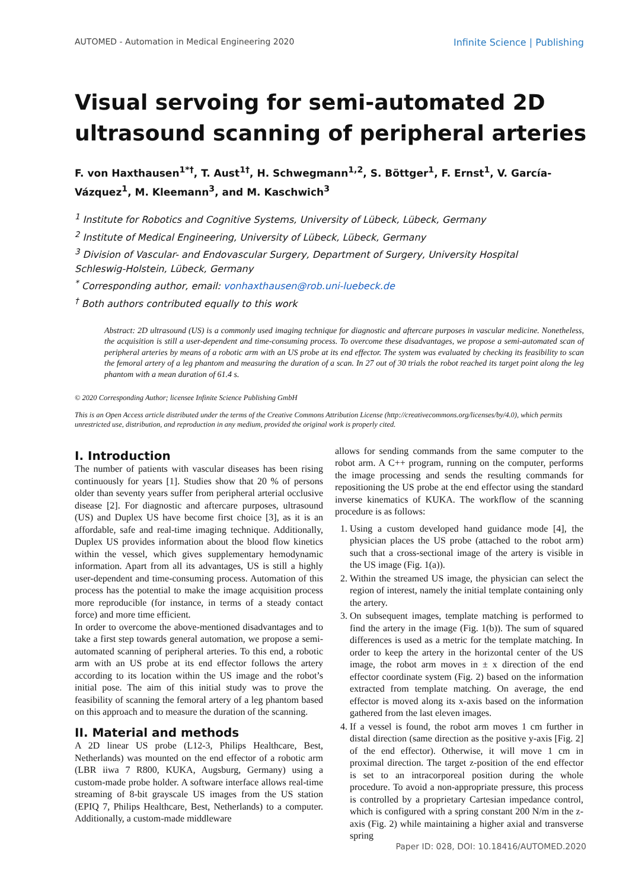AUTOMED - Automation in Medical Engineering 2020 Infinite Science | Publishing
Visual servoing for semi-automated 2D ultrasound scanning of peripheral arteries
F. von Haxthausen<sup>1*†</sup>, T. Aust<sup>1†</sup>, H. Schwegmann<sup>1,2</sup>, S. Böttger<sup>1</sup>, F. Ernst<sup>1</sup>, V. García-Vázquez<sup>1</sup>, M. Kleemann<sup>3</sup>, and M. Kaschwich<sup>3</sup>
<sup>1</sup> Institute for Robotics and Cognitive Systems, University of Lübeck, Lübeck, Germany
<sup>2</sup> Institute of Medical Engineering, University of Lübeck, Lübeck, Germany
<sup>3</sup> Division of Vascular- and Endovascular Surgery, Department of Surgery, University Hospital Schleswig-Holstein, Lübeck, Germany
<sup>*</sup> Corresponding author, email: vonhaxthausen@rob.uni-luebeck.de
<sup>†</sup> Both authors contributed equally to this work
Abstract: 2D ultrasound (US) is a commonly used imaging technique for diagnostic and aftercare purposes in vascular medicine. Nonetheless, the acquisition is still a user-dependent and time-consuming process. To overcome these disadvantages, we propose a semi-automated scan of peripheral arteries by means of a robotic arm with an US probe at its end effector. The system was evaluated by checking its feasibility to scan the femoral artery of a leg phantom and measuring the duration of a scan. In 27 out of 30 trials the robot reached its target point along the leg phantom with a mean duration of 61.4 s.
© 2020 Corresponding Author; licensee Infinite Science Publishing GmbH
This is an Open Access article distributed under the terms of the Creative Commons Attribution License (http://creativecommons.org/licenses/by/4.0), which permits unrestricted use, distribution, and reproduction in any medium, provided the original work is properly cited.
I. Introduction
The number of patients with vascular diseases has been rising continuously for years [1]. Studies show that 20 % of persons older than seventy years suffer from peripheral arterial occlusive disease [2]. For diagnostic and aftercare purposes, ultrasound (US) and Duplex US have become first choice [3], as it is an affordable, safe and real-time imaging technique. Additionally, Duplex US provides information about the blood flow kinetics within the vessel, which gives supplementary hemodynamic information. Apart from all its advantages, US is still a highly user-dependent and time-consuming process. Automation of this process has the potential to make the image acquisition process more reproducible (for instance, in terms of a steady contact force) and more time efficient.
In order to overcome the above-mentioned disadvantages and to take a first step towards general automation, we propose a semi-automated scanning of peripheral arteries. To this end, a robotic arm with an US probe at its end effector follows the artery according to its location within the US image and the robot’s initial pose. The aim of this initial study was to prove the feasibility of scanning the femoral artery of a leg phantom based on this approach and to measure the duration of the scanning.
II. Material and methods
A 2D linear US probe (L12-3, Philips Healthcare, Best, Netherlands) was mounted on the end effector of a robotic arm (LBR iiwa 7 R800, KUKA, Augsburg, Germany) using a custom-made probe holder. A software interface allows real-time streaming of 8-bit grayscale US images from the US station (EPIQ 7, Philips Healthcare, Best, Netherlands) to a computer. Additionally, a custom-made middleware
allows for sending commands from the same computer to the robot arm. A C++ program, running on the computer, performs the image processing and sends the resulting commands for repositioning the US probe at the end effector using the standard inverse kinematics of KUKA. The workflow of the scanning procedure is as follows:
1. Using a custom developed hand guidance mode [4], the physician places the US probe (attached to the robot arm) such that a cross-sectional image of the artery is visible in the US image (Fig. 1(a)).
2. Within the streamed US image, the physician can select the region of interest, namely the initial template containing only the artery.
3. On subsequent images, template matching is performed to find the artery in the image (Fig. 1(b)). The sum of squared differences is used as a metric for the template matching. In order to keep the artery in the horizontal center of the US image, the robot arm moves in ± x direction of the end effector coordinate system (Fig. 2) based on the information extracted from template matching. On average, the end effector is moved along its x-axis based on the information gathered from the last eleven images.
4. If a vessel is found, the robot arm moves 1 cm further in distal direction (same direction as the positive y-axis [Fig. 2] of the end effector). Otherwise, it will move 1 cm in proximal direction. The target z-position of the end effector is set to an intracorporeal position during the whole procedure. To avoid a non-appropriate pressure, this process is controlled by a proprietary Cartesian impedance control, which is configured with a spring constant 200 N/m in the z-axis (Fig. 2) while maintaining a higher axial and transverse spring
Paper ID: 028, DOI: 10.18416/AUTOMED.2020